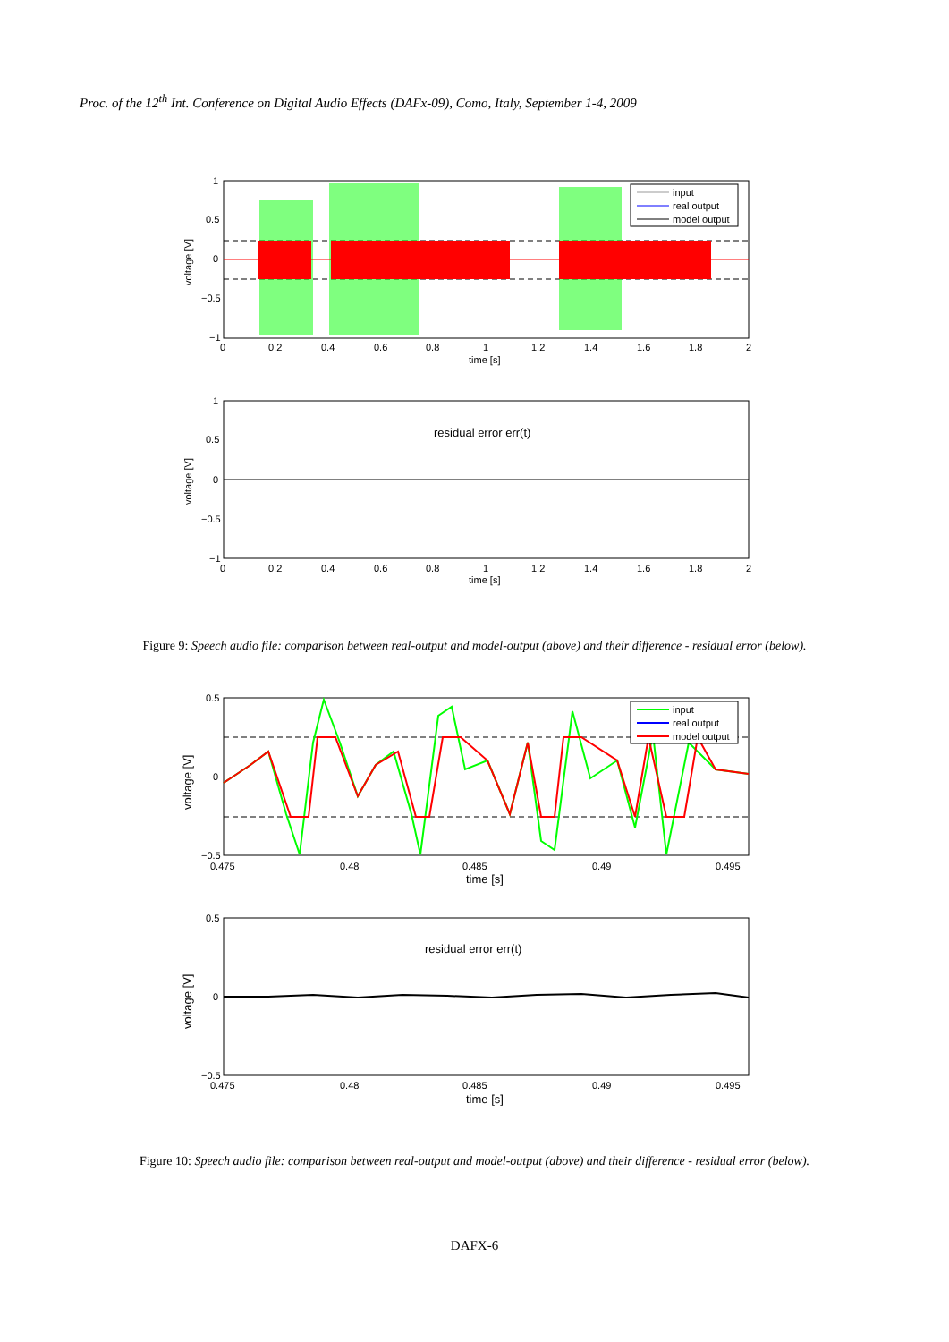Proc. of the 12<sup>th</sup> Int. Conference on Digital Audio Effects (DAFx-09), Como, Italy, September 1-4, 2009
input
real output
model output
1
0.5
0
−0.5
−1
0
0.2
0.4
0.6
0.8
1
1.2
1.4
1.6
1.8
2
time [s]
voltage [V]
residual error err(t)
1
0.5
0
−0.5
−1
0
0.2
0.4
0.6
0.8
1
1.2
1.4
1.6
1.8
2
time [s]
voltage [V]
Figure 9: Speech audio file: comparison between real-output and model-output (above) and their difference - residual error (below).
input
real output
model output
0.5
0
−0.5
0.475
0.48
0.485
0.49
0.495
time [s]
voltage [V]
residual error err(t)
0.5
0
−0.5
0.475
0.48
0.485
0.49
0.495
time [s]
voltage [V]
Figure 10: Speech audio file: comparison between real-output and model-output (above) and their difference - residual error (below).
DAFX-6